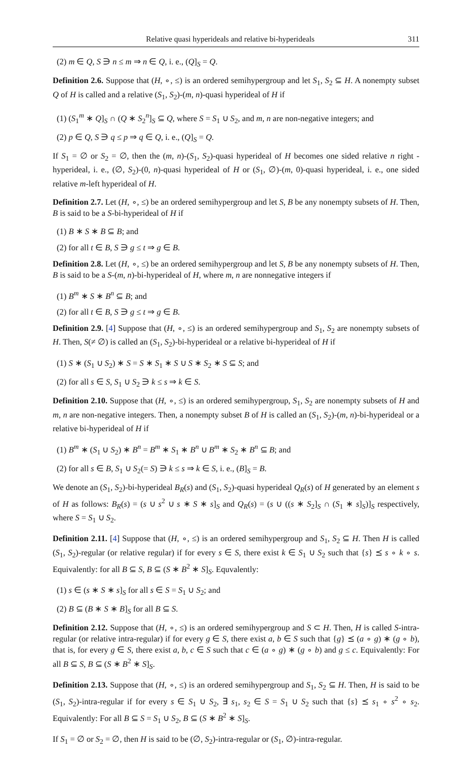Relative quasi hyperideals and relative bi-hyperideals 311
(2) m ∈ Q, S ∋ n ≤ m ⇒ n ∈ Q, i. e., (Q]<sub>S</sub> = Q.
Definition 2.6. Suppose that (H, ∘, ≤) is an ordered semihypergroup and let S<sub>1</sub>, S<sub>2</sub> ⊆ H. A nonempty subset Q of H is called and a relative (S<sub>1</sub>, S<sub>2</sub>)-(m, n)-quasi hyperideal of H if
(1) (S<sub>1</sub><sup>m</sup> ∗ Q]<sub>S</sub> ∩ (Q ∗ S<sub>2</sub><sup>n</sup>]<sub>S</sub> ⊆ Q, where S = S<sub>1</sub> ∪ S<sub>2</sub>, and m, n are non-negative integers; and
(2) p ∈ Q, S ∋ q ≤ p ⇒ q ∈ Q, i. e., (Q]<sub>S</sub> = Q.
If S<sub>1</sub> = ∅ or S<sub>2</sub> = ∅, then the (m, n)-(S<sub>1</sub>, S<sub>2</sub>)-quasi hyperideal of H becomes one sided relative n right -hyperideal, i. e., (∅, S<sub>2</sub>)-(0, n)-quasi hyperideal of H or (S<sub>1</sub>, ∅)-(m, 0)-quasi hyperideal, i. e., one sided relative m-left hyperideal of H.
Definition 2.7. Let (H, ∘, ≤) be an ordered semihypergroup and let S, B be any nonempty subsets of H. Then, B is said to be a S-bi-hyperideal of H if
(1) B ∗ S ∗ B ⊆ B; and
(2) for all t ∈ B, S ∋ g ≤ t ⇒ g ∈ B.
Definition 2.8. Let (H, ∘, ≤) be an ordered semihypergroup and let S, B be any nonempty subsets of H. Then, B is said to be a S-(m, n)-bi-hyperideal of H, where m, n are nonnegative integers if
(1) B<sup>m</sup> ∗ S ∗ B<sup>n</sup> ⊆ B; and
(2) for all t ∈ B, S ∋ g ≤ t ⇒ g ∈ B.
Definition 2.9. [4] Suppose that (H, ∘, ≤) is an ordered semihypergroup and S<sub>1</sub>, S<sub>2</sub> are nonempty subsets of H. Then, S(≠ ∅) is called an (S<sub>1</sub>, S<sub>2</sub>)-bi-hyperideal or a relative bi-hyperideal of H if
(1) S ∗ (S<sub>1</sub> ∪ S<sub>2</sub>) ∗ S = S ∗ S<sub>1</sub> ∗ S ∪ S ∗ S<sub>2</sub> ∗ S ⊆ S; and
(2) for all s ∈ S, S<sub>1</sub> ∪ S<sub>2</sub> ∋ k ≤ s ⇒ k ∈ S.
Definition 2.10. Suppose that (H, ∘, ≤) is an ordered semihypergroup, S<sub>1</sub>, S<sub>2</sub> are nonempty subsets of H and m, n are non-negative integers. Then, a nonempty subset B of H is called an (S<sub>1</sub>, S<sub>2</sub>)-(m, n)-bi-hyperideal or a relative bi-hyperideal of H if
(1) B<sup>m</sup> ∗ (S<sub>1</sub> ∪ S<sub>2</sub>) ∗ B<sup>n</sup> = B<sup>m</sup> ∗ S<sub>1</sub> ∗ B<sup>n</sup> ∪ B<sup>m</sup> ∗ S<sub>2</sub> ∗ B<sup>n</sup> ⊆ B; and
(2) for all s ∈ B, S<sub>1</sub> ∪ S<sub>2</sub>(= S) ∋ k ≤ s ⇒ k ∈ S, i. e., (B]<sub>S</sub> = B.
We denote an (S<sub>1</sub>, S<sub>2</sub>)-bi-hyperideal B<sub>R</sub>(s) and (S<sub>1</sub>, S<sub>2</sub>)-quasi hyperideal Q<sub>R</sub>(s) of H generated by an element s of H as follows: B<sub>R</sub>(s) = (s ∪ s<sup>2</sup> ∪ s ∗ S ∗ s]<sub>S</sub> and Q<sub>R</sub>(s) = (s ∪ ((s ∗ S<sub>2</sub>]<sub>S</sub> ∩ (S<sub>1</sub> ∗ s]<sub>S</sub>)]<sub>S</sub> respectively, where S = S<sub>1</sub> ∪ S<sub>2</sub>.
Definition 2.11. [4] Suppose that (H, ∘, ≤) is an ordered semihypergroup and S<sub>1</sub>, S<sub>2</sub> ⊆ H. Then H is called (S<sub>1</sub>, S<sub>2</sub>)-regular (or relative regular) if for every s ∈ S, there exist k ∈ S<sub>1</sub> ∪ S<sub>2</sub> such that {s} ⪯ s ∘ k ∘ s. Equivalently: for all B ⊆ S, B ⊆ (S ∗ B<sup>2</sup> ∗ S]<sub>S</sub>. Equvalently:
(1) s ∈ (s ∗ S ∗ s]<sub>S</sub> for all s ∈ S = S<sub>1</sub> ∪ S<sub>2</sub>; and
(2) B ⊆ (B ∗ S ∗ B]<sub>S</sub> for all B ⊆ S.
Definition 2.12. Suppose that (H, ∘, ≤) is an ordered semihypergroup and S ⊂ H. Then, H is called S-intra-regular (or relative intra-regular) if for every g ∈ S, there exist a, b ∈ S such that {g} ⪯ (a ∘ g) ∗ (g ∘ b), that is, for every g ∈ S, there exist a, b, c ∈ S such that c ∈ (a ∘ g) ∗ (g ∘ b) and g ≤ c. Equivalently: For all B ⊆ S, B ⊆ (S ∗ B<sup>2</sup> ∗ S]<sub>S</sub>.
Definition 2.13. Suppose that (H, ∘, ≤) is an ordered semihypergroup and S<sub>1</sub>, S<sub>2</sub> ⊆ H. Then, H is said to be (S<sub>1</sub>, S<sub>2</sub>)-intra-regular if for every s ∈ S<sub>1</sub> ∪ S<sub>2</sub>, ∃ s<sub>1</sub>, s<sub>2</sub> ∈ S = S<sub>1</sub> ∪ S<sub>2</sub> such that {s} ⪯ s<sub>1</sub> ∘ s<sup>2</sup> ∘ s<sub>2</sub>. Equivalently: For all B ⊆ S = S<sub>1</sub> ∪ S<sub>2</sub>, B ⊆ (S ∗ B<sup>2</sup> ∗ S]<sub>S</sub>.
If S<sub>1</sub> = ∅ or S<sub>2</sub> = ∅, then H is said to be (∅, S<sub>2</sub>)-intra-regular or (S<sub>1</sub>, ∅)-intra-regular.